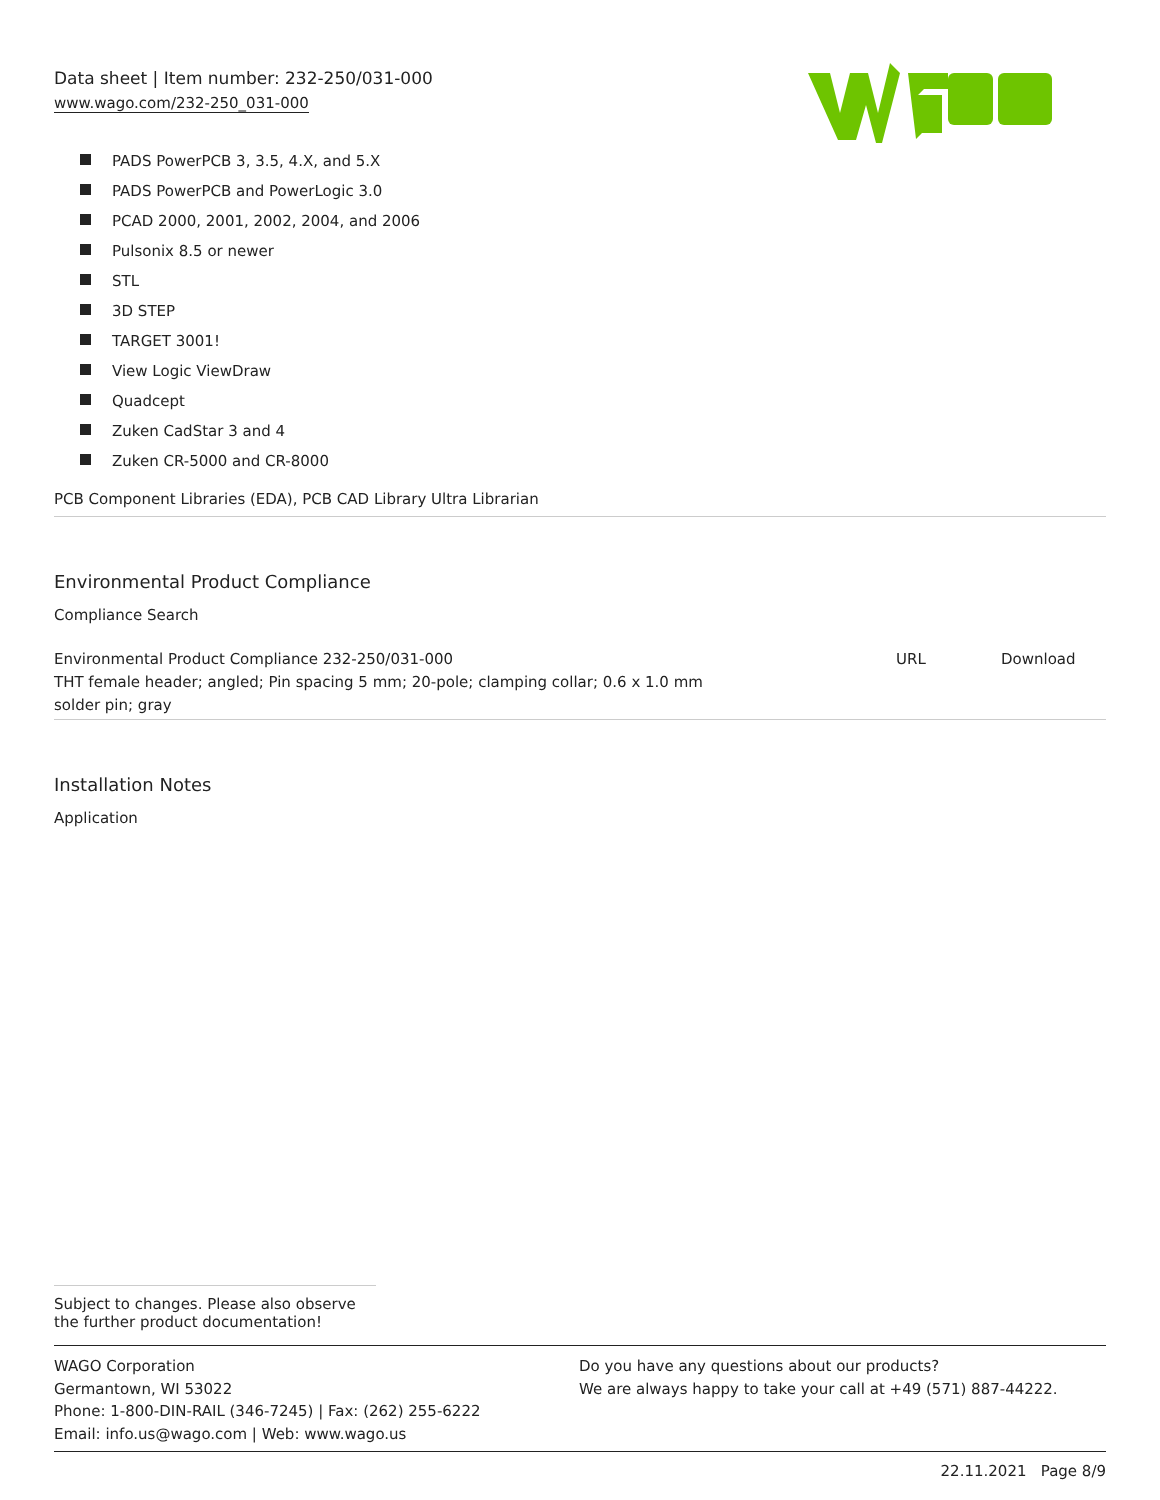Data sheet | Item number: 232-250/031-000
www.wago.com/232-250_031-000
PADS PowerPCB 3, 3.5, 4.X, and 5.X
PADS PowerPCB and PowerLogic 3.0
PCAD 2000, 2001, 2002, 2004, and 2006
Pulsonix 8.5 or newer
STL
3D STEP
TARGET 3001!
View Logic ViewDraw
Quadcept
Zuken CadStar 3 and 4
Zuken CR-5000 and CR-8000
PCB Component Libraries (EDA), PCB CAD Library Ultra Librarian
Environmental Product Compliance
Compliance Search
| Environmental Product Compliance 232-250/031-000 THT female header; angled; Pin spacing 5 mm; 20-pole; clamping collar; 0.6 x 1.0 mm solder pin; gray | URL | Download |
Installation Notes
Application
Subject to changes. Please also observe the further product documentation!
WAGO Corporation
Germantown, WI 53022
Phone: 1-800-DIN-RAIL (346-7245) | Fax: (262) 255-6222
Email: info.us@wago.com | Web: www.wago.us
Do you have any questions about our products?
We are always happy to take your call at +49 (571) 887-44222.
22.11.2021 Page 8/9